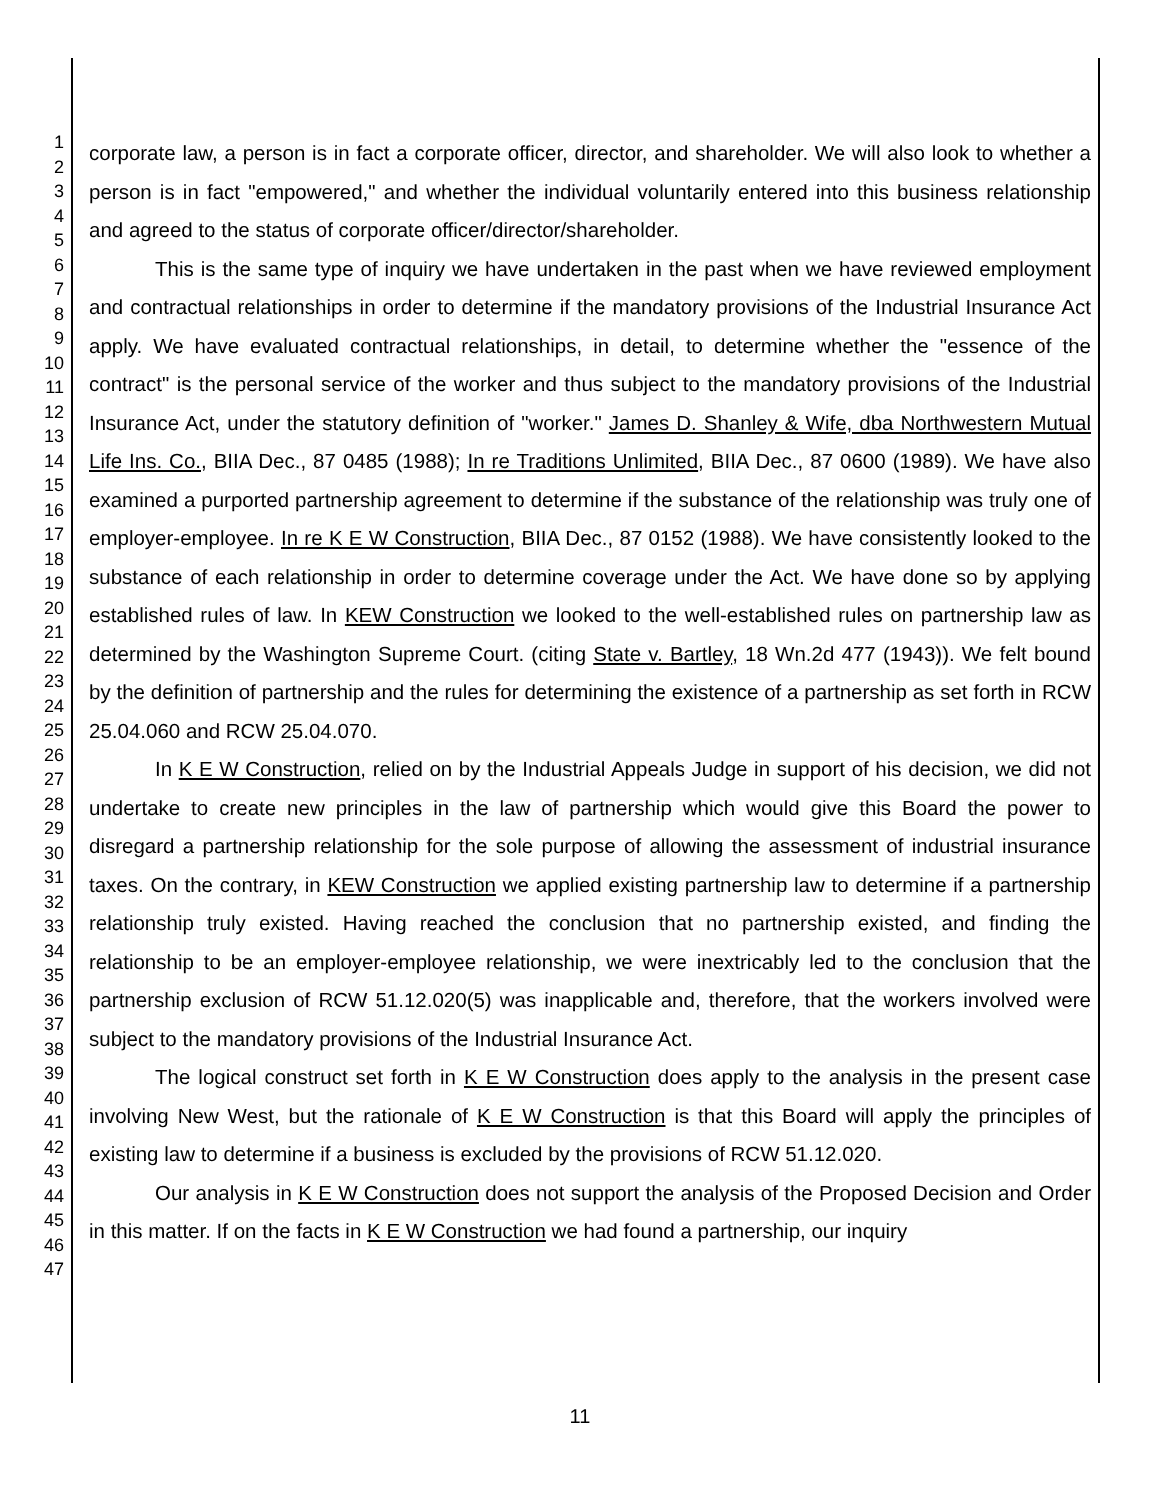1
2
3
4
5
6
7
8
9
10
11
12
13
14
15
16
17
18
19
20
21
22
23
24
25
26
27
28
29
30
31
32
33
34
35
36
37
38
39
40
41
42
43
44
45
46
47
corporate law, a person is in fact a corporate officer, director, and shareholder. We will also look to whether a person is in fact "empowered," and whether the individual voluntarily entered into this business relationship and agreed to the status of corporate officer/director/shareholder.
This is the same type of inquiry we have undertaken in the past when we have reviewed employment and contractual relationships in order to determine if the mandatory provisions of the Industrial Insurance Act apply. We have evaluated contractual relationships, in detail, to determine whether the "essence of the contract" is the personal service of the worker and thus subject to the mandatory provisions of the Industrial Insurance Act, under the statutory definition of "worker." James D. Shanley & Wife, dba Northwestern Mutual Life Ins. Co., BIIA Dec., 87 0485 (1988); In re Traditions Unlimited, BIIA Dec., 87 0600 (1989). We have also examined a purported partnership agreement to determine if the substance of the relationship was truly one of employer-employee. In re K E W Construction, BIIA Dec., 87 0152 (1988). We have consistently looked to the substance of each relationship in order to determine coverage under the Act. We have done so by applying established rules of law. In KEW Construction we looked to the well-established rules on partnership law as determined by the Washington Supreme Court. (citing State v. Bartley, 18 Wn.2d 477 (1943)). We felt bound by the definition of partnership and the rules for determining the existence of a partnership as set forth in RCW 25.04.060 and RCW 25.04.070.
In K E W Construction, relied on by the Industrial Appeals Judge in support of his decision, we did not undertake to create new principles in the law of partnership which would give this Board the power to disregard a partnership relationship for the sole purpose of allowing the assessment of industrial insurance taxes. On the contrary, in KEW Construction we applied existing partnership law to determine if a partnership relationship truly existed. Having reached the conclusion that no partnership existed, and finding the relationship to be an employer-employee relationship, we were inextricably led to the conclusion that the partnership exclusion of RCW 51.12.020(5) was inapplicable and, therefore, that the workers involved were subject to the mandatory provisions of the Industrial Insurance Act.
The logical construct set forth in K E W Construction does apply to the analysis in the present case involving New West, but the rationale of K E W Construction is that this Board will apply the principles of existing law to determine if a business is excluded by the provisions of RCW 51.12.020.
Our analysis in K E W Construction does not support the analysis of the Proposed Decision and Order in this matter. If on the facts in K E W Construction we had found a partnership, our inquiry
11